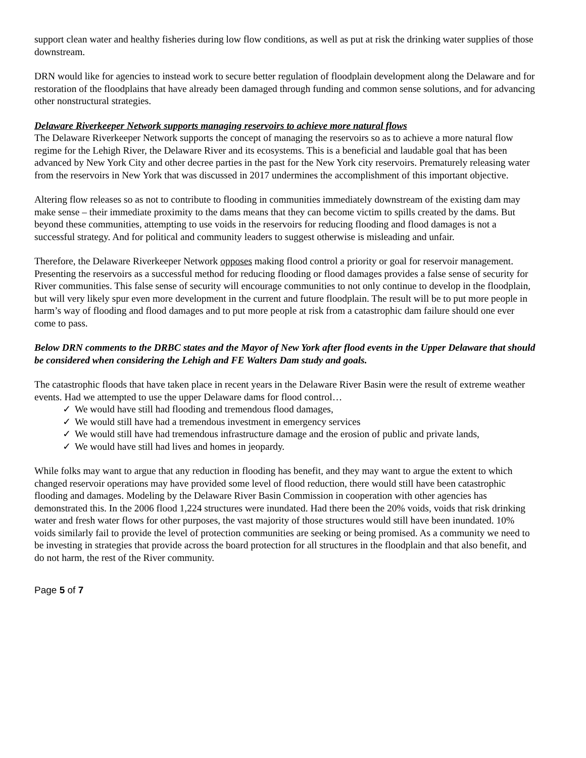support clean water and healthy fisheries during low flow conditions, as well as put at risk the drinking water supplies of those downstream.
DRN would like for agencies to instead work to secure better regulation of floodplain development along the Delaware and for restoration of the floodplains that have already been damaged through funding and common sense solutions, and for advancing other nonstructural strategies.
Delaware Riverkeeper Network supports managing reservoirs to achieve more natural flows
The Delaware Riverkeeper Network supports the concept of managing the reservoirs so as to achieve a more natural flow regime for the Lehigh River, the Delaware River and its ecosystems. This is a beneficial and laudable goal that has been advanced by New York City and other decree parties in the past for the New York city reservoirs. Prematurely releasing water from the reservoirs in New York that was discussed in 2017 undermines the accomplishment of this important objective.
Altering flow releases so as not to contribute to flooding in communities immediately downstream of the existing dam may make sense – their immediate proximity to the dams means that they can become victim to spills created by the dams. But beyond these communities, attempting to use voids in the reservoirs for reducing flooding and flood damages is not a successful strategy. And for political and community leaders to suggest otherwise is misleading and unfair.
Therefore, the Delaware Riverkeeper Network opposes making flood control a priority or goal for reservoir management. Presenting the reservoirs as a successful method for reducing flooding or flood damages provides a false sense of security for River communities. This false sense of security will encourage communities to not only continue to develop in the floodplain, but will very likely spur even more development in the current and future floodplain. The result will be to put more people in harm’s way of flooding and flood damages and to put more people at risk from a catastrophic dam failure should one ever come to pass.
Below DRN comments to the DRBC states and the Mayor of New York after flood events in the Upper Delaware that should be considered when considering the Lehigh and FE Walters Dam study and goals.
The catastrophic floods that have taken place in recent years in the Delaware River Basin were the result of extreme weather events. Had we attempted to use the upper Delaware dams for flood control…
✓ We would have still had flooding and tremendous flood damages,
✓ We would still have had a tremendous investment in emergency services
✓ We would still have had tremendous infrastructure damage and the erosion of public and private lands,
✓ We would have still had lives and homes in jeopardy.
While folks may want to argue that any reduction in flooding has benefit, and they may want to argue the extent to which changed reservoir operations may have provided some level of flood reduction, there would still have been catastrophic flooding and damages. Modeling by the Delaware River Basin Commission in cooperation with other agencies has demonstrated this. In the 2006 flood 1,224 structures were inundated. Had there been the 20% voids, voids that risk drinking water and fresh water flows for other purposes, the vast majority of those structures would still have been inundated. 10% voids similarly fail to provide the level of protection communities are seeking or being promised. As a community we need to be investing in strategies that provide across the board protection for all structures in the floodplain and that also benefit, and do not harm, the rest of the River community.
Page 5 of 7